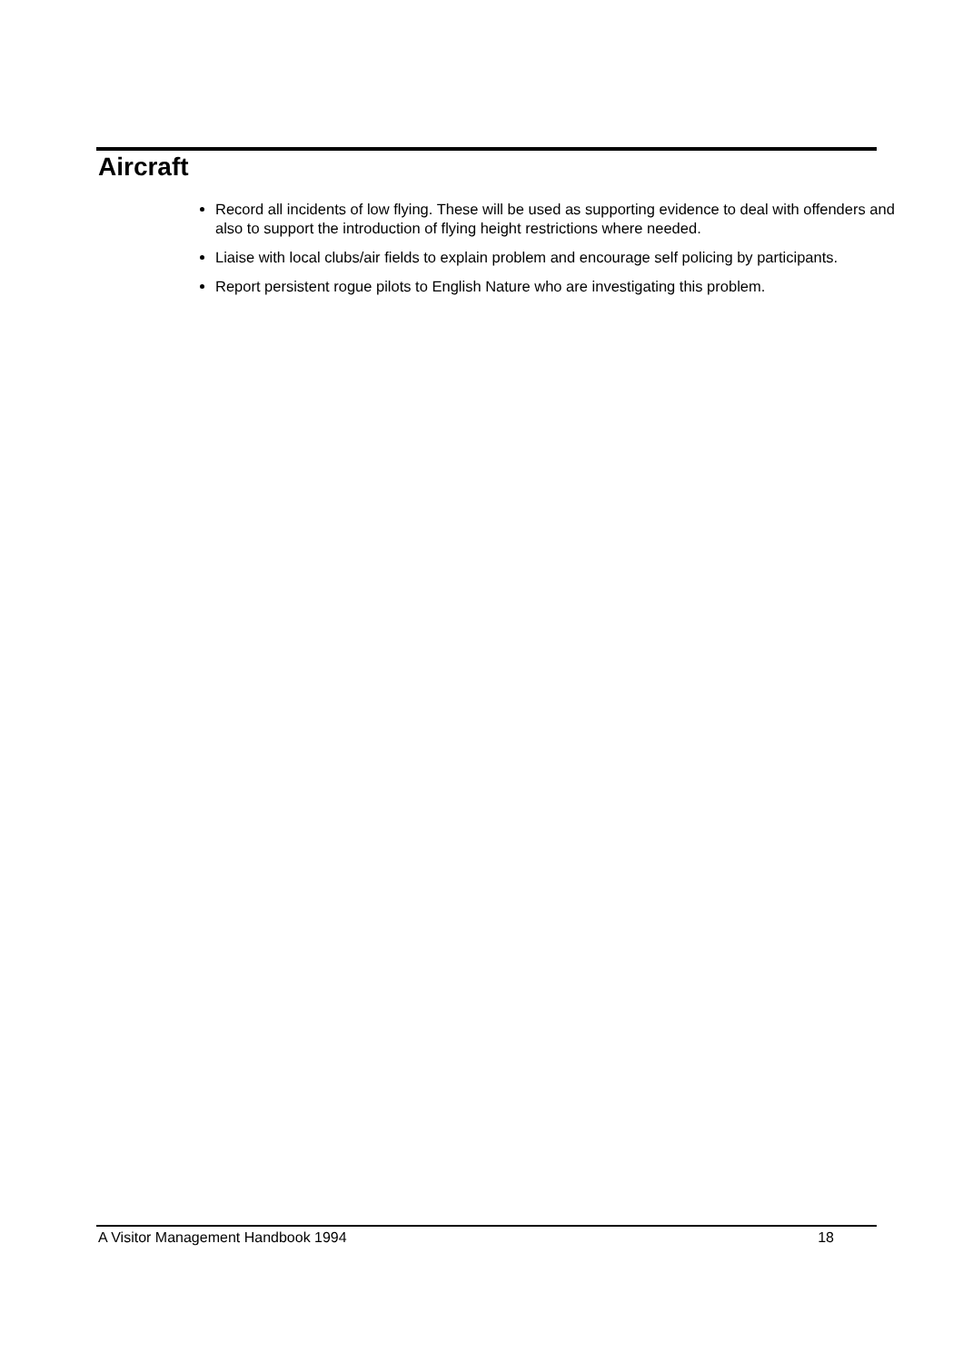Aircraft
Record all incidents of low flying. These will be used as supporting evidence to deal with offenders and also to support the introduction of flying height restrictions where needed.
Liaise with local clubs/air fields to explain problem and encourage self policing by participants.
Report persistent rogue pilots to English Nature who are investigating this problem.
A Visitor Management Handbook 1994 18